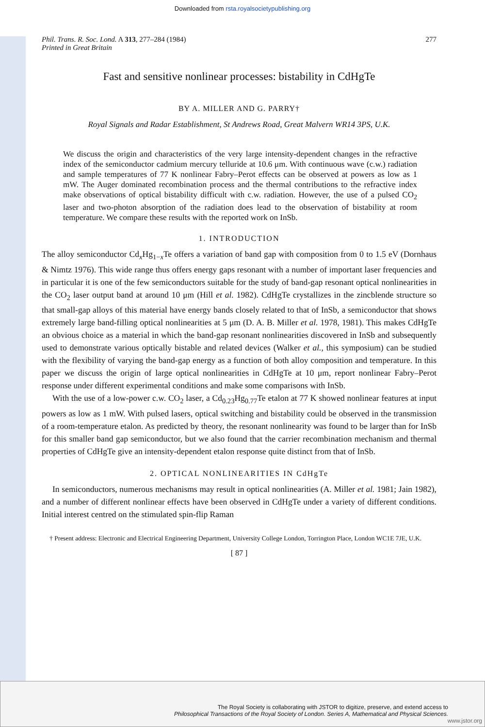Downloaded from rsta.royalsocietypublishing.org
Phil. Trans. R. Soc. Lond. A 313, 277–284 (1984)
Printed in Great Britain
277
Fast and sensitive nonlinear processes: bistability in CdHgTe
BY A. MILLER AND G. PARRY†
Royal Signals and Radar Establishment, St Andrews Road, Great Malvern WR14 3PS, U.K.
We discuss the origin and characteristics of the very large intensity-dependent changes in the refractive index of the semiconductor cadmium mercury telluride at 10.6 μm. With continuous wave (c.w.) radiation and sample temperatures of 77 K nonlinear Fabry–Perot effects can be observed at powers as low as 1 mW. The Auger dominated recombination process and the thermal contributions to the refractive index make observations of optical bistability difficult with c.w. radiation. However, the use of a pulsed CO<sub>2</sub> laser and two-photon absorption of the radiation does lead to the observation of bistability at room temperature. We compare these results with the reported work on InSb.
1. INTRODUCTION
The alloy semiconductor Cd<sub>x</sub>Hg<sub>1−x</sub>Te offers a variation of band gap with composition from 0 to 1.5 eV (Dornhaus & Nimtz 1976). This wide range thus offers energy gaps resonant with a number of important laser frequencies and in particular it is one of the few semiconductors suitable for the study of band-gap resonant optical nonlinearities in the CO<sub>2</sub> laser output band at around 10 μm (Hill et al. 1982). CdHgTe crystallizes in the zincblende structure so that small-gap alloys of this material have energy bands closely related to that of InSb, a semiconductor that shows extremely large band-filling optical nonlinearities at 5 μm (D. A. B. Miller et al. 1978, 1981). This makes CdHgTe an obvious choice as a material in which the band-gap resonant nonlinearities discovered in InSb and subsequently used to demonstrate various optically bistable and related devices (Walker et al., this symposium) can be studied with the flexibility of varying the band-gap energy as a function of both alloy composition and temperature. In this paper we discuss the origin of large optical nonlinearities in CdHgTe at 10 μm, report nonlinear Fabry–Perot response under different experimental conditions and make some comparisons with InSb.
With the use of a low-power c.w. CO<sub>2</sub> laser, a Cd<sub>0.23</sub>Hg<sub>0.77</sub>Te etalon at 77 K showed nonlinear features at input powers as low as 1 mW. With pulsed lasers, optical switching and bistability could be observed in the transmission of a room-temperature etalon. As predicted by theory, the resonant nonlinearity was found to be larger than for InSb for this smaller band gap semiconductor, but we also found that the carrier recombination mechanism and thermal properties of CdHgTe give an intensity-dependent etalon response quite distinct from that of InSb.
2. OPTICAL NONLINEARITIES IN CdHgTe
In semiconductors, numerous mechanisms may result in optical nonlinearities (A. Miller et al. 1981; Jain 1982), and a number of different nonlinear effects have been observed in CdHgTe under a variety of different conditions. Initial interest centred on the stimulated spin-flip Raman
† Present address: Electronic and Electrical Engineering Department, University College London, Torrington Place, London WC1E 7JE, U.K.
[ 87 ]
The Royal Society is collaborating with JSTOR to digitize, preserve, and extend access to
Philosophical Transactions of the Royal Society of London. Series A, Mathematical and Physical Sciences.
www.jstor.org